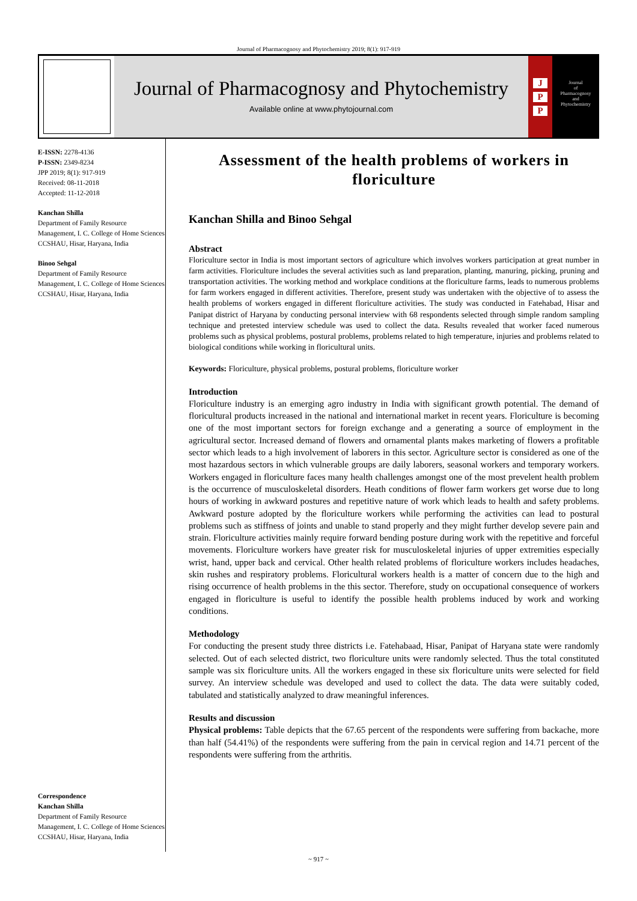Journal of Pharmacognosy and Phytochemistry 2019; 8(1): 917-919
Journal of Pharmacognosy and Phytochemistry
Available online at www.phytojournal.com
J
P
P
Journal
of
Pharmacognosy
and
Phytochemistry
E-ISSN: 2278-4136
P-ISSN: 2349-8234
JPP 2019; 8(1): 917-919
Received: 08-11-2018
Accepted: 11-12-2018
Kanchan Shilla
Department of Family Resource Management, I. C. College of Home Sciences CCSHAU, Hisar, Haryana, India
Binoo Sehgal
Department of Family Resource Management, I. C. College of Home Sciences CCSHAU, Hisar, Haryana, India
Correspondence
Kanchan Shilla
Department of Family Resource Management, I. C. College of Home Sciences CCSHAU, Hisar, Haryana, India
Assessment of the health problems of workers in floriculture
Kanchan Shilla and Binoo Sehgal
Abstract
Floriculture sector in India is most important sectors of agriculture which involves workers participation at great number in farm activities. Floriculture includes the several activities such as land preparation, planting, manuring, picking, pruning and transportation activities. The working method and workplace conditions at the floriculture farms, leads to numerous problems for farm workers engaged in different activities. Therefore, present study was undertaken with the objective of to assess the health problems of workers engaged in different floriculture activities. The study was conducted in Fatehabad, Hisar and Panipat district of Haryana by conducting personal interview with 68 respondents selected through simple random sampling technique and pretested interview schedule was used to collect the data. Results revealed that worker faced numerous problems such as physical problems, postural problems, problems related to high temperature, injuries and problems related to biological conditions while working in floricultural units.
Keywords: Floriculture, physical problems, postural problems, floriculture worker
Introduction
Floriculture industry is an emerging agro industry in India with significant growth potential. The demand of floricultural products increased in the national and international market in recent years. Floriculture is becoming one of the most important sectors for foreign exchange and a generating a source of employment in the agricultural sector. Increased demand of flowers and ornamental plants makes marketing of flowers a profitable sector which leads to a high involvement of laborers in this sector. Agriculture sector is considered as one of the most hazardous sectors in which vulnerable groups are daily laborers, seasonal workers and temporary workers. Workers engaged in floriculture faces many health challenges amongst one of the most prevelent health problem is the occurrence of musculoskeletal disorders. Heath conditions of flower farm workers get worse due to long hours of working in awkward postures and repetitive nature of work which leads to health and safety problems. Awkward posture adopted by the floriculture workers while performing the activities can lead to postural problems such as stiffness of joints and unable to stand properly and they might further develop severe pain and strain. Floriculture activities mainly require forward bending posture during work with the repetitive and forceful movements. Floriculture workers have greater risk for musculoskeletal injuries of upper extremities especially wrist, hand, upper back and cervical. Other health related problems of floriculture workers includes headaches, skin rushes and respiratory problems. Floricultural workers health is a matter of concern due to the high and rising occurrence of health problems in the this sector. Therefore, study on occupational consequence of workers engaged in floriculture is useful to identify the possible health problems induced by work and working conditions.
Methodology
For conducting the present study three districts i.e. Fatehabaad, Hisar, Panipat of Haryana state were randomly selected. Out of each selected district, two floriculture units were randomly selected. Thus the total constituted sample was six floriculture units. All the workers engaged in these six floriculture units were selected for field survey. An interview schedule was developed and used to collect the data. The data were suitably coded, tabulated and statistically analyzed to draw meaningful inferences.
Results and discussion
Physical problems: Table depicts that the 67.65 percent of the respondents were suffering from backache, more than half (54.41%) of the respondents were suffering from the pain in cervical region and 14.71 percent of the respondents were suffering from the arthritis.
~ 917 ~